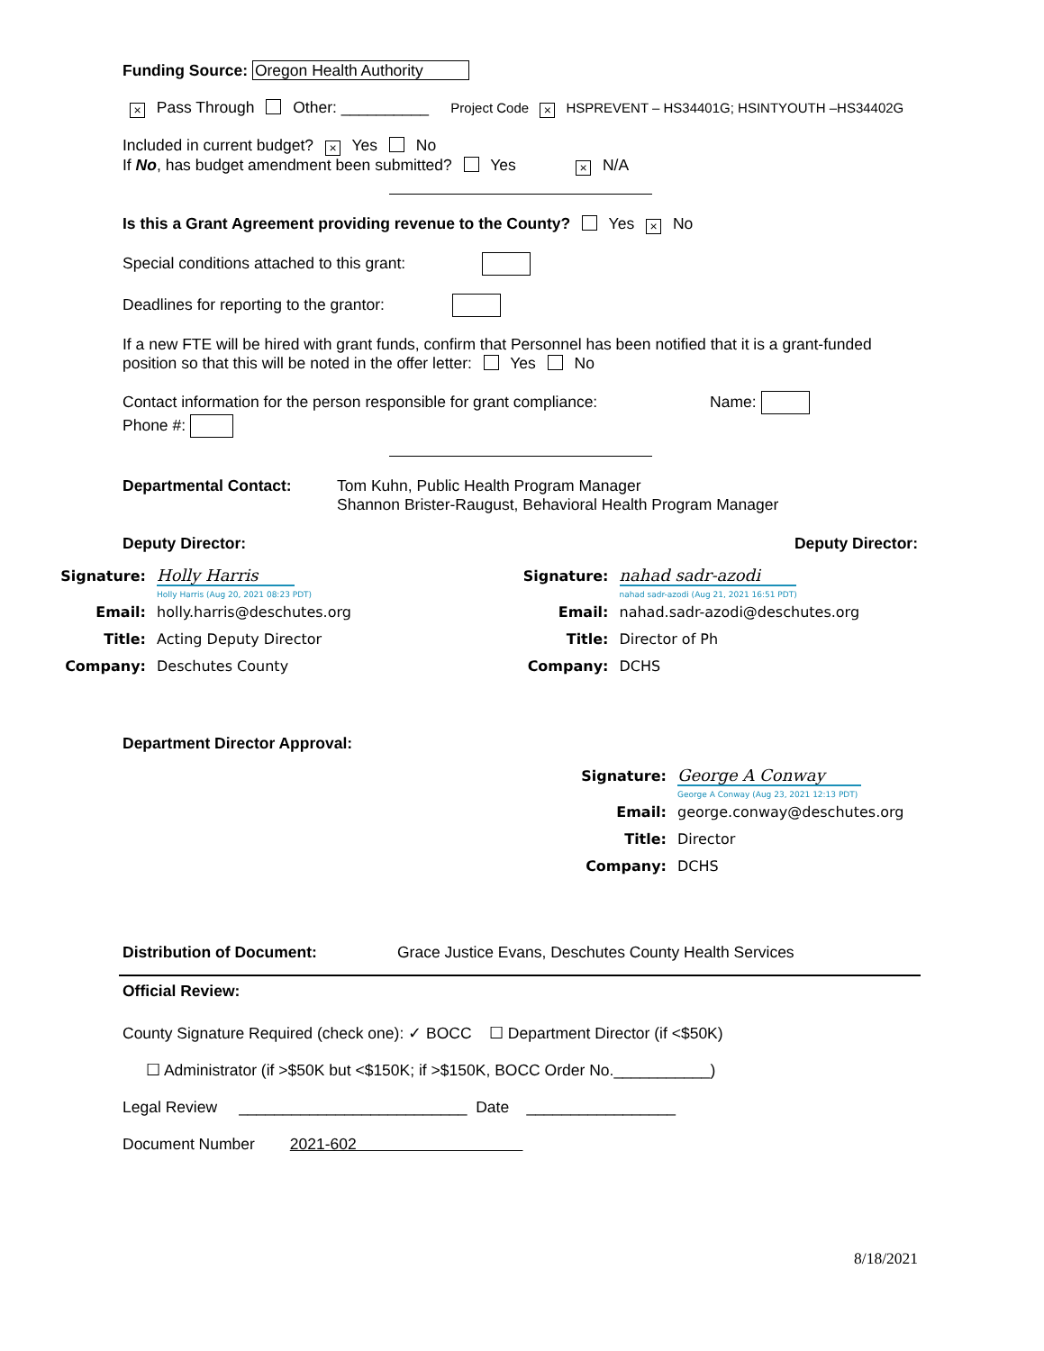Funding Source: Oregon Health Authority
× Pass Through Other: __________ Project Code × HSPREVENT – HS34401G; HSINTYOUTH –HS34402G
Included in current budget? × Yes No
If No, has budget amendment been submitted? Yes × N/A
Is this a Grant Agreement providing revenue to the County? Yes × No
Special conditions attached to this grant:
Deadlines for reporting to the grantor:
If a new FTE will be hired with grant funds, confirm that Personnel has been notified that it is a grant-funded position so that this will be noted in the offer letter: Yes No
Contact information for the person responsible for grant compliance: Name:
Phone #:
Departmental Contact: Tom Kuhn, Public Health Program Manager
Shannon Brister-Raugust, Behavioral Health Program Manager
Deputy Director: Deputy Director:
Signature: Holly Harris
Holly Harris (Aug 20, 2021 08:23 PDT)
Email: holly.harris@deschutes.org
Title: Acting Deputy Director
Company: Deschutes County
Signature: nahad sadr-azodi
nahad sadr-azodi (Aug 21, 2021 16:51 PDT)
Email: nahad.sadr-azodi@deschutes.org
Title: Director of Ph
Company: DCHS
Department Director Approval:
Signature: George A Conway
George A Conway (Aug 23, 2021 12:13 PDT)
Email: george.conway@deschutes.org
Title: Director
Company: DCHS
Distribution of Document: Grace Justice Evans, Deschutes County Health Services
Official Review:
County Signature Required (check one): ✓ BOCC ☐ Department Director (if <$50K)
☐ Administrator (if >$50K but <$150K; if >$150K, BOCC Order No.___________)
Legal Review __________________________ Date _________________
Document Number 2021-602
8/18/2021